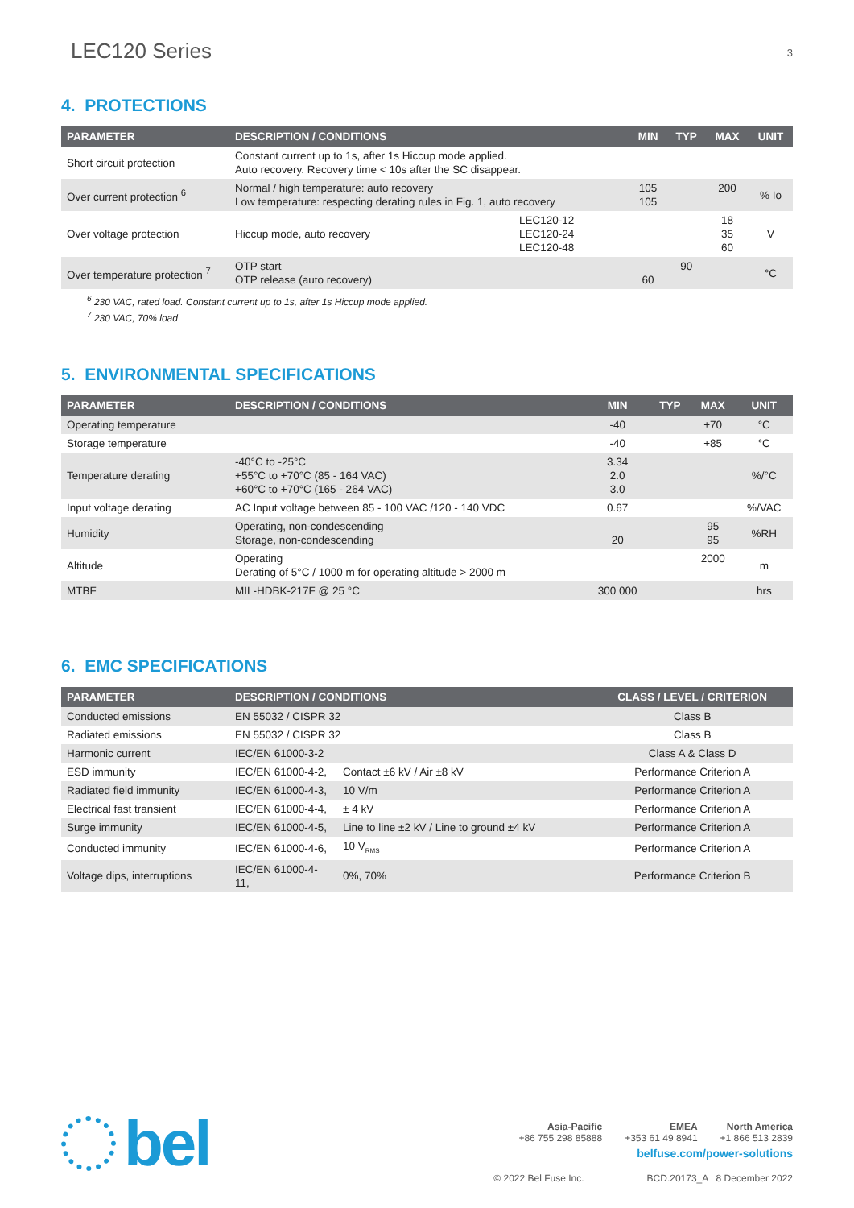LEC120 Series
3
4. PROTECTIONS
| PARAMETER | DESCRIPTION / CONDITIONS | | MIN | TYP | MAX | UNIT |
| --- | --- | --- | --- | --- | --- | --- |
| Short circuit protection | Constant current up to 1s, after 1s Hiccup mode applied. Auto recovery. Recovery time < 10s after the SC disappear. | | | | | |
| Over current protection <sup>6</sup> | Normal / high temperature: auto recovery Low temperature: respecting derating rules in Fig. 1, auto recovery | | 105 105 | | 200 | % Io |
| Over voltage protection | Hiccup mode, auto recovery | LEC120-12 LEC120-24 LEC120-48 | | | 18 35 60 | V |
| Over temperature protection <sup>7</sup> | OTP start OTP release (auto recovery) | | 60 | 90 | | °C |
<sup>6</sup> 230 VAC, rated load. Constant current up to 1s, after 1s Hiccup mode applied.
<sup>7</sup> 230 VAC, 70% load
5. ENVIRONMENTAL SPECIFICATIONS
| PARAMETER | DESCRIPTION / CONDITIONS | MIN | TYP | MAX | UNIT |
| --- | --- | --- | --- | --- | --- |
| Operating temperature | | -40 | | +70 | °C |
| Storage temperature | | -40 | | +85 | °C |
| Temperature derating | -40°C to -25°C +55°C to +70°C (85 - 164 VAC) +60°C to +70°C (165 - 264 VAC) | 3.34 2.0 3.0 | | | %/°C |
| Input voltage derating | AC Input voltage between 85 - 100 VAC /120 - 140 VDC | 0.67 | | | %/VAC |
| Humidity | Operating, non-condescending Storage, non-condescending | 20 | | 95 95 | %RH |
| Altitude | Operating Derating of 5°C / 1000 m for operating altitude > 2000 m | | | 2000 | m |
| MTBF | MIL-HDBK-217F @ 25 °C | 300 000 | | | hrs |
6. EMC SPECIFICATIONS
| PARAMETER | DESCRIPTION / CONDITIONS | | CLASS / LEVEL / CRITERION |
| --- | --- | --- | --- |
| Conducted emissions | EN 55032 / CISPR 32 | | Class B |
| Radiated emissions | EN 55032 / CISPR 32 | | Class B |
| Harmonic current | IEC/EN 61000-3-2 | | Class A & Class D |
| ESD immunity | IEC/EN 61000-4-2, | Contact ±6 kV / Air ±8 kV | Performance Criterion A |
| Radiated field immunity | IEC/EN 61000-4-3, | 10 V/m | Performance Criterion A |
| Electrical fast transient | IEC/EN 61000-4-4, | ± 4 kV | Performance Criterion A |
| Surge immunity | IEC/EN 61000-4-5, | Line to line ±2 kV / Line to ground ±4 kV | Performance Criterion A |
| Conducted immunity | IEC/EN 61000-4-6, | 10 V<sub>RMS</sub> | Performance Criterion A |
| Voltage dips, interruptions | IEC/EN 61000-4-11, | 0%, 70% | Performance Criterion B |
bel
Asia-Pacific
+86 755 298 85888
EMEA
+353 61 49 8941
North America
+1 866 513 2839
belfuse.com/power-solutions
© 2022 Bel Fuse Inc. BCD.20173_A 8 December 2022